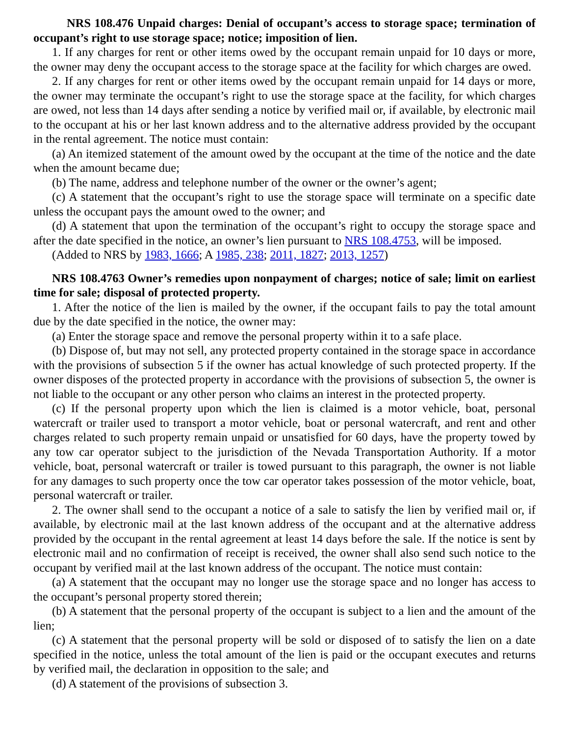NRS 108.476 Unpaid charges: Denial of occupant’s access to storage space; termination of occupant’s right to use storage space; notice; imposition of lien.
1. If any charges for rent or other items owed by the occupant remain unpaid for 10 days or more, the owner may deny the occupant access to the storage space at the facility for which charges are owed.
2. If any charges for rent or other items owed by the occupant remain unpaid for 14 days or more, the owner may terminate the occupant’s right to use the storage space at the facility, for which charges are owed, not less than 14 days after sending a notice by verified mail or, if available, by electronic mail to the occupant at his or her last known address and to the alternative address provided by the occupant in the rental agreement. The notice must contain:
(a) An itemized statement of the amount owed by the occupant at the time of the notice and the date when the amount became due;
(b) The name, address and telephone number of the owner or the owner’s agent;
(c) A statement that the occupant’s right to use the storage space will terminate on a specific date unless the occupant pays the amount owed to the owner; and
(d) A statement that upon the termination of the occupant’s right to occupy the storage space and after the date specified in the notice, an owner’s lien pursuant to NRS 108.4753, will be imposed.
(Added to NRS by 1983, 1666; A 1985, 238; 2011, 1827; 2013, 1257)
NRS 108.4763 Owner’s remedies upon nonpayment of charges; notice of sale; limit on earliest time for sale; disposal of protected property.
1. After the notice of the lien is mailed by the owner, if the occupant fails to pay the total amount due by the date specified in the notice, the owner may:
(a) Enter the storage space and remove the personal property within it to a safe place.
(b) Dispose of, but may not sell, any protected property contained in the storage space in accordance with the provisions of subsection 5 if the owner has actual knowledge of such protected property. If the owner disposes of the protected property in accordance with the provisions of subsection 5, the owner is not liable to the occupant or any other person who claims an interest in the protected property.
(c) If the personal property upon which the lien is claimed is a motor vehicle, boat, personal watercraft or trailer used to transport a motor vehicle, boat or personal watercraft, and rent and other charges related to such property remain unpaid or unsatisfied for 60 days, have the property towed by any tow car operator subject to the jurisdiction of the Nevada Transportation Authority. If a motor vehicle, boat, personal watercraft or trailer is towed pursuant to this paragraph, the owner is not liable for any damages to such property once the tow car operator takes possession of the motor vehicle, boat, personal watercraft or trailer.
2. The owner shall send to the occupant a notice of a sale to satisfy the lien by verified mail or, if available, by electronic mail at the last known address of the occupant and at the alternative address provided by the occupant in the rental agreement at least 14 days before the sale. If the notice is sent by electronic mail and no confirmation of receipt is received, the owner shall also send such notice to the occupant by verified mail at the last known address of the occupant. The notice must contain:
(a) A statement that the occupant may no longer use the storage space and no longer has access to the occupant’s personal property stored therein;
(b) A statement that the personal property of the occupant is subject to a lien and the amount of the lien;
(c) A statement that the personal property will be sold or disposed of to satisfy the lien on a date specified in the notice, unless the total amount of the lien is paid or the occupant executes and returns by verified mail, the declaration in opposition to the sale; and
(d) A statement of the provisions of subsection 3.